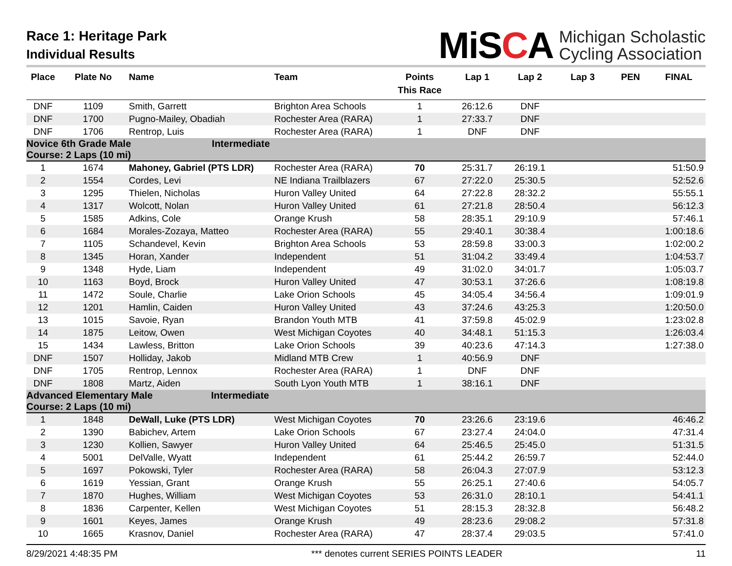Race 1: Heritage Park
Individual Results
MiSCA
Michigan Scholastic
Cycling Association
| Place | Plate No | Name | Team | Points This Race | Lap 1 | Lap 2 | Lap 3 | PEN | FINAL |
| --- | --- | --- | --- | --- | --- | --- | --- | --- | --- |
| DNF | 1109 | Smith, Garrett | Brighton Area Schools | 1 | 26:12.6 | DNF | | | |
| DNF | 1700 | Pugno-Mailey, Obadiah | Rochester Area (RARA) | 1 | 27:33.7 | DNF | | | |
| DNF | 1706 | Rentrop, Luis | Rochester Area (RARA) | 1 | DNF | DNF | | | |
| Novice 6th Grade Male Intermediate Course: 2 Laps (10 mi) | | | | | | | | | |
| 1 | 1674 | Mahoney, Gabriel (PTS LDR) | Rochester Area (RARA) | 70 | 25:31.7 | 26:19.1 | | | 51:50.9 |
| 2 | 1554 | Cordes, Levi | NE Indiana Trailblazers | 67 | 27:22.0 | 25:30.5 | | | 52:52.6 |
| 3 | 1295 | Thielen, Nicholas | Huron Valley United | 64 | 27:22.8 | 28:32.2 | | | 55:55.1 |
| 4 | 1317 | Wolcott, Nolan | Huron Valley United | 61 | 27:21.8 | 28:50.4 | | | 56:12.3 |
| 5 | 1585 | Adkins, Cole | Orange Krush | 58 | 28:35.1 | 29:10.9 | | | 57:46.1 |
| 6 | 1684 | Morales-Zozaya, Matteo | Rochester Area (RARA) | 55 | 29:40.1 | 30:38.4 | | | 1:00:18.6 |
| 7 | 1105 | Schandevel, Kevin | Brighton Area Schools | 53 | 28:59.8 | 33:00.3 | | | 1:02:00.2 |
| 8 | 1345 | Horan, Xander | Independent | 51 | 31:04.2 | 33:49.4 | | | 1:04:53.7 |
| 9 | 1348 | Hyde, Liam | Independent | 49 | 31:02.0 | 34:01.7 | | | 1:05:03.7 |
| 10 | 1163 | Boyd, Brock | Huron Valley United | 47 | 30:53.1 | 37:26.6 | | | 1:08:19.8 |
| 11 | 1472 | Soule, Charlie | Lake Orion Schools | 45 | 34:05.4 | 34:56.4 | | | 1:09:01.9 |
| 12 | 1201 | Hamlin, Caiden | Huron Valley United | 43 | 37:24.6 | 43:25.3 | | | 1:20:50.0 |
| 13 | 1015 | Savoie, Ryan | Brandon Youth MTB | 41 | 37:59.8 | 45:02.9 | | | 1:23:02.8 |
| 14 | 1875 | Leitow, Owen | West Michigan Coyotes | 40 | 34:48.1 | 51:15.3 | | | 1:26:03.4 |
| 15 | 1434 | Lawless, Britton | Lake Orion Schools | 39 | 40:23.6 | 47:14.3 | | | 1:27:38.0 |
| DNF | 1507 | Holliday, Jakob | Midland MTB Crew | 1 | 40:56.9 | DNF | | | |
| DNF | 1705 | Rentrop, Lennox | Rochester Area (RARA) | 1 | DNF | DNF | | | |
| DNF | 1808 | Martz, Aiden | South Lyon Youth MTB | 1 | 38:16.1 | DNF | | | |
| Advanced Elementary Male Intermediate Course: 2 Laps (10 mi) | | | | | | | | | |
| 1 | 1848 | DeWall, Luke (PTS LDR) | West Michigan Coyotes | 70 | 23:26.6 | 23:19.6 | | | 46:46.2 |
| 2 | 1390 | Babichev, Artem | Lake Orion Schools | 67 | 23:27.4 | 24:04.0 | | | 47:31.4 |
| 3 | 1230 | Kollien, Sawyer | Huron Valley United | 64 | 25:46.5 | 25:45.0 | | | 51:31.5 |
| 4 | 5001 | DelValle, Wyatt | Independent | 61 | 25:44.2 | 26:59.7 | | | 52:44.0 |
| 5 | 1697 | Pokowski, Tyler | Rochester Area (RARA) | 58 | 26:04.3 | 27:07.9 | | | 53:12.3 |
| 6 | 1619 | Yessian, Grant | Orange Krush | 55 | 26:25.1 | 27:40.6 | | | 54:05.7 |
| 7 | 1870 | Hughes, William | West Michigan Coyotes | 53 | 26:31.0 | 28:10.1 | | | 54:41.1 |
| 8 | 1836 | Carpenter, Kellen | West Michigan Coyotes | 51 | 28:15.3 | 28:32.8 | | | 56:48.2 |
| 9 | 1601 | Keyes, James | Orange Krush | 49 | 28:23.6 | 29:08.2 | | | 57:31.8 |
| 10 | 1665 | Krasnov, Daniel | Rochester Area (RARA) | 47 | 28:37.4 | 29:03.5 | | | 57:41.0 |
8/29/2021 4:48:35 PM *** denotes current SERIES POINTS LEADER 11